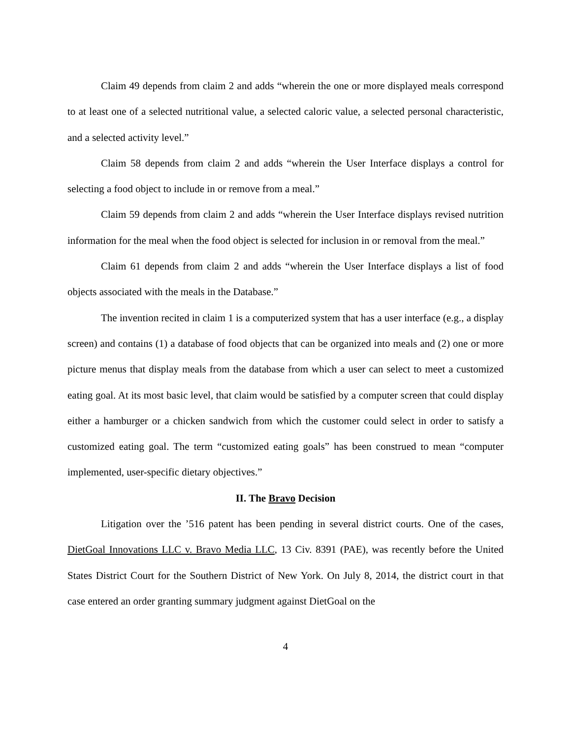Claim 49 depends from claim 2 and adds “wherein the one or more displayed meals correspond to at least one of a selected nutritional value, a selected caloric value, a selected personal characteristic, and a selected activity level.”
Claim 58 depends from claim 2 and adds “wherein the User Interface displays a control for selecting a food object to include in or remove from a meal.”
Claim 59 depends from claim 2 and adds “wherein the User Interface displays revised nutrition information for the meal when the food object is selected for inclusion in or removal from the meal.”
Claim 61 depends from claim 2 and adds “wherein the User Interface displays a list of food objects associated with the meals in the Database.”
The invention recited in claim 1 is a computerized system that has a user interface (e.g., a display screen) and contains (1) a database of food objects that can be organized into meals and (2) one or more picture menus that display meals from the database from which a user can select to meet a customized eating goal. At its most basic level, that claim would be satisfied by a computer screen that could display either a hamburger or a chicken sandwich from which the customer could select in order to satisfy a customized eating goal. The term “customized eating goals” has been construed to mean “computer implemented, user-specific dietary objectives.”
II. The Bravo Decision
Litigation over the ’516 patent has been pending in several district courts. One of the cases, DietGoal Innovations LLC v. Bravo Media LLC, 13 Civ. 8391 (PAE), was recently before the United States District Court for the Southern District of New York. On July 8, 2014, the district court in that case entered an order granting summary judgment against DietGoal on the
4